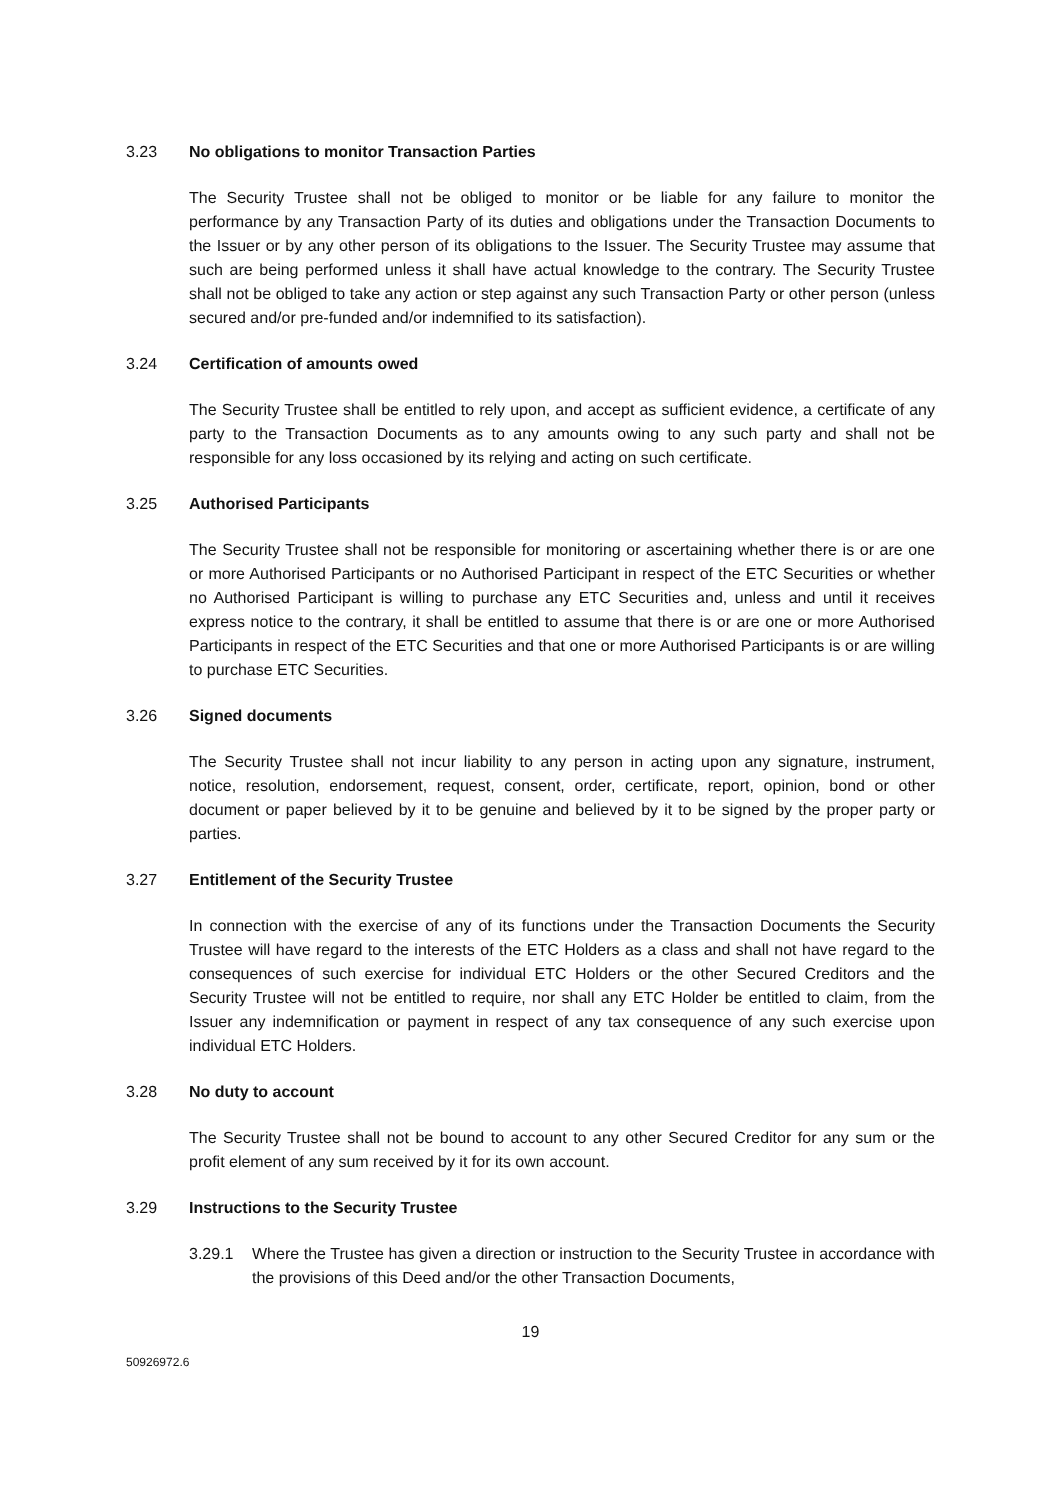3.23 No obligations to monitor Transaction Parties
The Security Trustee shall not be obliged to monitor or be liable for any failure to monitor the performance by any Transaction Party of its duties and obligations under the Transaction Documents to the Issuer or by any other person of its obligations to the Issuer. The Security Trustee may assume that such are being performed unless it shall have actual knowledge to the contrary. The Security Trustee shall not be obliged to take any action or step against any such Transaction Party or other person (unless secured and/or pre-funded and/or indemnified to its satisfaction).
3.24 Certification of amounts owed
The Security Trustee shall be entitled to rely upon, and accept as sufficient evidence, a certificate of any party to the Transaction Documents as to any amounts owing to any such party and shall not be responsible for any loss occasioned by its relying and acting on such certificate.
3.25 Authorised Participants
The Security Trustee shall not be responsible for monitoring or ascertaining whether there is or are one or more Authorised Participants or no Authorised Participant in respect of the ETC Securities or whether no Authorised Participant is willing to purchase any ETC Securities and, unless and until it receives express notice to the contrary, it shall be entitled to assume that there is or are one or more Authorised Participants in respect of the ETC Securities and that one or more Authorised Participants is or are willing to purchase ETC Securities.
3.26 Signed documents
The Security Trustee shall not incur liability to any person in acting upon any signature, instrument, notice, resolution, endorsement, request, consent, order, certificate, report, opinion, bond or other document or paper believed by it to be genuine and believed by it to be signed by the proper party or parties.
3.27 Entitlement of the Security Trustee
In connection with the exercise of any of its functions under the Transaction Documents the Security Trustee will have regard to the interests of the ETC Holders as a class and shall not have regard to the consequences of such exercise for individual ETC Holders or the other Secured Creditors and the Security Trustee will not be entitled to require, nor shall any ETC Holder be entitled to claim, from the Issuer any indemnification or payment in respect of any tax consequence of any such exercise upon individual ETC Holders.
3.28 No duty to account
The Security Trustee shall not be bound to account to any other Secured Creditor for any sum or the profit element of any sum received by it for its own account.
3.29 Instructions to the Security Trustee
3.29.1 Where the Trustee has given a direction or instruction to the Security Trustee in accordance with the provisions of this Deed and/or the other Transaction Documents,
19
50926972.6